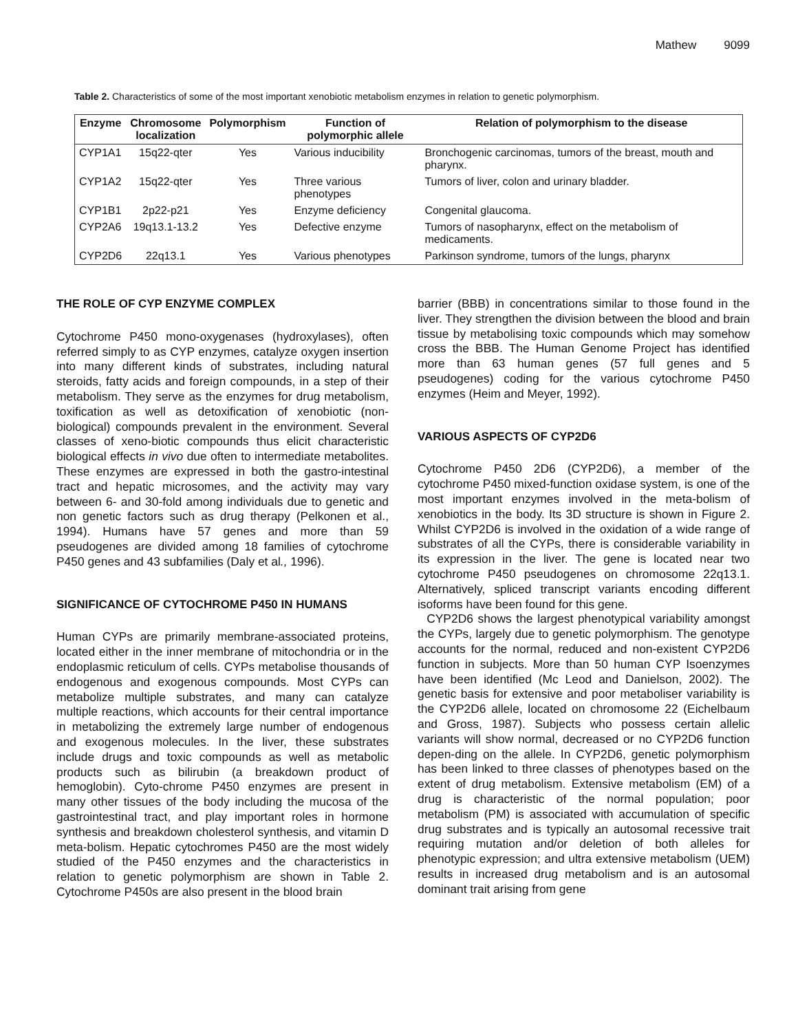Mathew 9099
Table 2. Characteristics of some of the most important xenobiotic metabolism enzymes in relation to genetic polymorphism.
| Enzyme | Chromosome localization | Polymorphism | Function of polymorphic allele | Relation of polymorphism to the disease |
| --- | --- | --- | --- | --- |
| CYP1A1 | 15q22-qter | Yes | Various inducibility | Bronchogenic carcinomas, tumors of the breast, mouth and pharynx. |
| CYP1A2 | 15q22-qter | Yes | Three various phenotypes | Tumors of liver, colon and urinary bladder. |
| CYP1B1 | 2p22-p21 | Yes | Enzyme deficiency | Congenital glaucoma. |
| CYP2A6 | 19q13.1-13.2 | Yes | Defective enzyme | Tumors of nasopharynx, effect on the metabolism of medicaments. |
| CYP2D6 | 22q13.1 | Yes | Various phenotypes | Parkinson syndrome, tumors of the lungs, pharynx |
THE ROLE OF CYP ENZYME COMPLEX
Cytochrome P450 mono-oxygenases (hydroxylases), often referred simply to as CYP enzymes, catalyze oxygen insertion into many different kinds of substrates, including natural steroids, fatty acids and foreign compounds, in a step of their metabolism. They serve as the enzymes for drug metabolism, toxification as well as detoxification of xenobiotic (non-biological) compounds prevalent in the environment. Several classes of xeno-biotic compounds thus elicit characteristic biological effects in vivo due often to intermediate metabolites. These enzymes are expressed in both the gastro-intestinal tract and hepatic microsomes, and the activity may vary between 6- and 30-fold among individuals due to genetic and non genetic factors such as drug therapy (Pelkonen et al., 1994). Humans have 57 genes and more than 59 pseudogenes are divided among 18 families of cytochrome P450 genes and 43 subfamilies (Daly et al., 1996).
SIGNIFICANCE OF CYTOCHROME P450 IN HUMANS
Human CYPs are primarily membrane-associated proteins, located either in the inner membrane of mitochondria or in the endoplasmic reticulum of cells. CYPs metabolise thousands of endogenous and exogenous compounds. Most CYPs can metabolize multiple substrates, and many can catalyze multiple reactions, which accounts for their central importance in metabolizing the extremely large number of endogenous and exogenous molecules. In the liver, these substrates include drugs and toxic compounds as well as metabolic products such as bilirubin (a breakdown product of hemoglobin). Cyto-chrome P450 enzymes are present in many other tissues of the body including the mucosa of the gastrointestinal tract, and play important roles in hormone synthesis and breakdown cholesterol synthesis, and vitamin D meta-bolism. Hepatic cytochromes P450 are the most widely studied of the P450 enzymes and the characteristics in relation to genetic polymorphism are shown in Table 2. Cytochrome P450s are also present in the blood brain
barrier (BBB) in concentrations similar to those found in the liver. They strengthen the division between the blood and brain tissue by metabolising toxic compounds which may somehow cross the BBB. The Human Genome Project has identified more than 63 human genes (57 full genes and 5 pseudogenes) coding for the various cytochrome P450 enzymes (Heim and Meyer, 1992).
VARIOUS ASPECTS OF CYP2D6
Cytochrome P450 2D6 (CYP2D6), a member of the cytochrome P450 mixed-function oxidase system, is one of the most important enzymes involved in the meta-bolism of xenobiotics in the body. Its 3D structure is shown in Figure 2. Whilst CYP2D6 is involved in the oxidation of a wide range of substrates of all the CYPs, there is considerable variability in its expression in the liver. The gene is located near two cytochrome P450 pseudogenes on chromosome 22q13.1. Alternatively, spliced transcript variants encoding different isoforms have been found for this gene.
CYP2D6 shows the largest phenotypical variability amongst the CYPs, largely due to genetic polymorphism. The genotype accounts for the normal, reduced and non-existent CYP2D6 function in subjects. More than 50 human CYP Isoenzymes have been identified (Mc Leod and Danielson, 2002). The genetic basis for extensive and poor metaboliser variability is the CYP2D6 allele, located on chromosome 22 (Eichelbaum and Gross, 1987). Subjects who possess certain allelic variants will show normal, decreased or no CYP2D6 function depen-ding on the allele. In CYP2D6, genetic polymorphism has been linked to three classes of phenotypes based on the extent of drug metabolism. Extensive metabolism (EM) of a drug is characteristic of the normal population; poor metabolism (PM) is associated with accumulation of specific drug substrates and is typically an autosomal recessive trait requiring mutation and/or deletion of both alleles for phenotypic expression; and ultra extensive metabolism (UEM) results in increased drug metabolism and is an autosomal dominant trait arising from gene